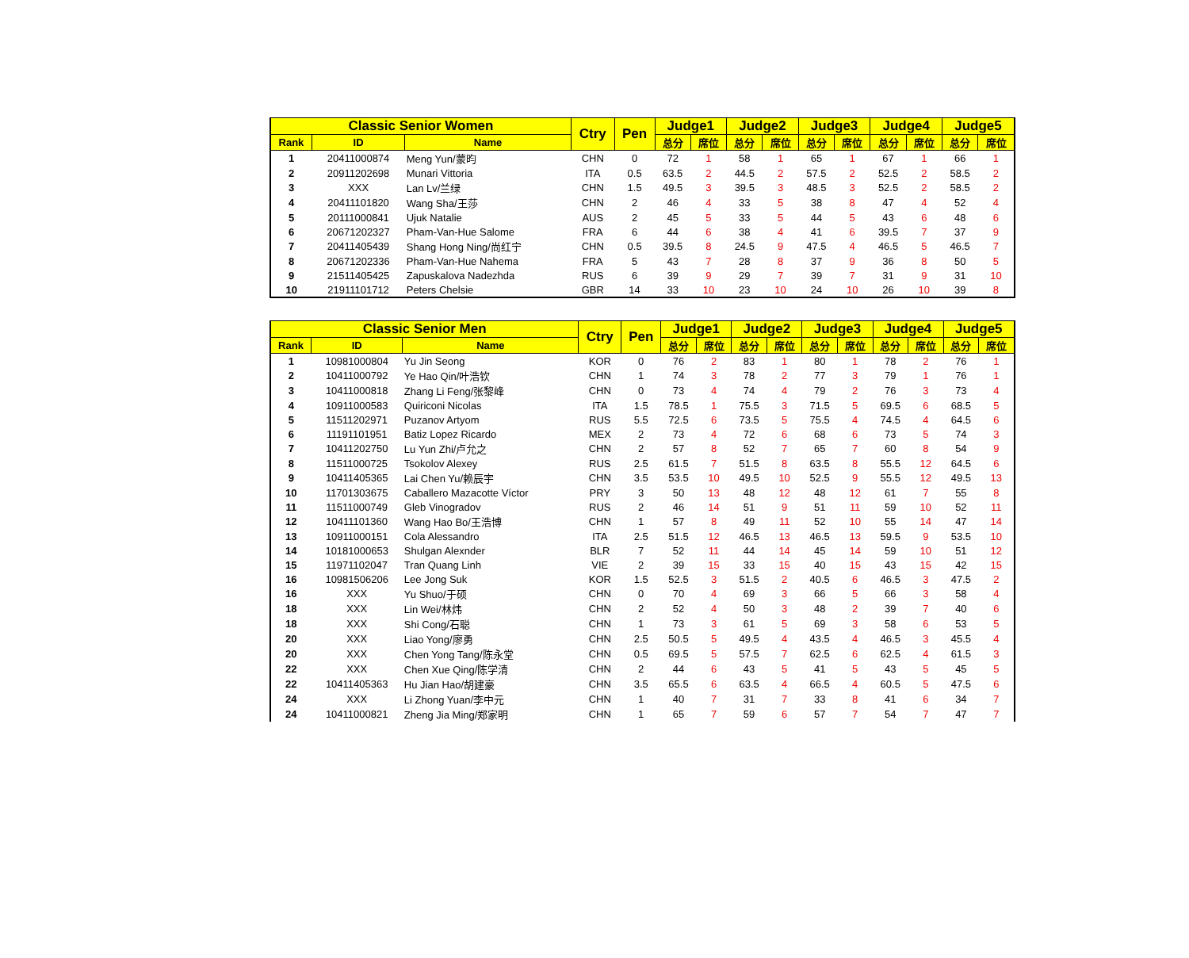| Classic Senior Women | | | Ctry | Pen | Judge1 | | Judge2 | | Judge3 | | Judge4 | | Judge5 | |
| --- | --- | --- | --- | --- | --- | --- | --- | --- | --- | --- | --- | --- | --- | --- |
| Rank | ID | Name | | | 总分 | 席位 | 总分 | 席位 | 总分 | 席位 | 总分 | 席位 | 总分 | 席位 |
| 1 | 20411000874 | Meng Yun/蒙昀 | CHN | 0 | 72 | 1 | 58 | 1 | 65 | 1 | 67 | 1 | 66 | 1 |
| 2 | 20911202698 | Munari Vittoria | ITA | 0.5 | 63.5 | 2 | 44.5 | 2 | 57.5 | 2 | 52.5 | 2 | 58.5 | 2 |
| 3 | XXX | Lan Lv/兰绿 | CHN | 1.5 | 49.5 | 3 | 39.5 | 3 | 48.5 | 3 | 52.5 | 2 | 58.5 | 2 |
| 4 | 20411101820 | Wang Sha/王莎 | CHN | 2 | 46 | 4 | 33 | 5 | 38 | 8 | 47 | 4 | 52 | 4 |
| 5 | 20111000841 | Ujuk Natalie | AUS | 2 | 45 | 5 | 33 | 5 | 44 | 5 | 43 | 6 | 48 | 6 |
| 6 | 20671202327 | Pham-Van-Hue Salome | FRA | 6 | 44 | 6 | 38 | 4 | 41 | 6 | 39.5 | 7 | 37 | 9 |
| 7 | 20411405439 | Shang Hong Ning/尚红宁 | CHN | 0.5 | 39.5 | 8 | 24.5 | 9 | 47.5 | 4 | 46.5 | 5 | 46.5 | 7 |
| 8 | 20671202336 | Pham-Van-Hue Nahema | FRA | 5 | 43 | 7 | 28 | 8 | 37 | 9 | 36 | 8 | 50 | 5 |
| 9 | 21511405425 | Zapuskalova Nadezhda | RUS | 6 | 39 | 9 | 29 | 7 | 39 | 7 | 31 | 9 | 31 | 10 |
| 10 | 21911101712 | Peters Chelsie | GBR | 14 | 33 | 10 | 23 | 10 | 24 | 10 | 26 | 10 | 39 | 8 |
| Classic Senior Men | | | Ctry | Pen | Judge1 | | Judge2 | | Judge3 | | Judge4 | | Judge5 | |
| --- | --- | --- | --- | --- | --- | --- | --- | --- | --- | --- | --- | --- | --- | --- |
| Rank | ID | Name | | | 总分 | 席位 | 总分 | 席位 | 总分 | 席位 | 总分 | 席位 | 总分 | 席位 |
| 1 | 10981000804 | Yu Jin Seong | KOR | 0 | 76 | 2 | 83 | 1 | 80 | 1 | 78 | 2 | 76 | 1 |
| 2 | 10411000792 | Ye Hao Qin/叶浩钦 | CHN | 1 | 74 | 3 | 78 | 2 | 77 | 3 | 79 | 1 | 76 | 1 |
| 3 | 10411000818 | Zhang Li Feng/张黎峰 | CHN | 0 | 73 | 4 | 74 | 4 | 79 | 2 | 76 | 3 | 73 | 4 |
| 4 | 10911000583 | Quiriconi Nicolas | ITA | 1.5 | 78.5 | 1 | 75.5 | 3 | 71.5 | 5 | 69.5 | 6 | 68.5 | 5 |
| 5 | 11511202971 | Puzanov Artyom | RUS | 5.5 | 72.5 | 6 | 73.5 | 5 | 75.5 | 4 | 74.5 | 4 | 64.5 | 6 |
| 6 | 11191101951 | Batiz Lopez Ricardo | MEX | 2 | 73 | 4 | 72 | 6 | 68 | 6 | 73 | 5 | 74 | 3 |
| 7 | 10411202750 | Lu Yun Zhi/卢允之 | CHN | 2 | 57 | 8 | 52 | 7 | 65 | 7 | 60 | 8 | 54 | 9 |
| 8 | 11511000725 | Tsokolov Alexey | RUS | 2.5 | 61.5 | 7 | 51.5 | 8 | 63.5 | 8 | 55.5 | 12 | 64.5 | 6 |
| 9 | 10411405365 | Lai Chen Yu/赖辰宇 | CHN | 3.5 | 53.5 | 10 | 49.5 | 10 | 52.5 | 9 | 55.5 | 12 | 49.5 | 13 |
| 10 | 11701303675 | Caballero Mazacotte Víctor | PRY | 3 | 50 | 13 | 48 | 12 | 48 | 12 | 61 | 7 | 55 | 8 |
| 11 | 11511000749 | Gleb Vinogradov | RUS | 2 | 46 | 14 | 51 | 9 | 51 | 11 | 59 | 10 | 52 | 11 |
| 12 | 10411101360 | Wang Hao Bo/王浩博 | CHN | 1 | 57 | 8 | 49 | 11 | 52 | 10 | 55 | 14 | 47 | 14 |
| 13 | 10911000151 | Cola Alessandro | ITA | 2.5 | 51.5 | 12 | 46.5 | 13 | 46.5 | 13 | 59.5 | 9 | 53.5 | 10 |
| 14 | 10181000653 | Shulgan Alexnder | BLR | 7 | 52 | 11 | 44 | 14 | 45 | 14 | 59 | 10 | 51 | 12 |
| 15 | 11971102047 | Tran Quang Linh | VIE | 2 | 39 | 15 | 33 | 15 | 40 | 15 | 43 | 15 | 42 | 15 |
| 16 | 10981506206 | Lee Jong Suk | KOR | 1.5 | 52.5 | 3 | 51.5 | 2 | 40.5 | 6 | 46.5 | 3 | 47.5 | 2 |
| 16 | XXX | Yu Shuo/于硕 | CHN | 0 | 70 | 4 | 69 | 3 | 66 | 5 | 66 | 3 | 58 | 4 |
| 18 | XXX | Lin Wei/林炜 | CHN | 2 | 52 | 4 | 50 | 3 | 48 | 2 | 39 | 7 | 40 | 6 |
| 18 | XXX | Shi Cong/石聪 | CHN | 1 | 73 | 3 | 61 | 5 | 69 | 3 | 58 | 6 | 53 | 5 |
| 20 | XXX | Liao Yong/廖勇 | CHN | 2.5 | 50.5 | 5 | 49.5 | 4 | 43.5 | 4 | 46.5 | 3 | 45.5 | 4 |
| 20 | XXX | Chen Yong Tang/陈永堂 | CHN | 0.5 | 69.5 | 5 | 57.5 | 7 | 62.5 | 6 | 62.5 | 4 | 61.5 | 3 |
| 22 | XXX | Chen Xue Qing/陈学清 | CHN | 2 | 44 | 6 | 43 | 5 | 41 | 5 | 43 | 5 | 45 | 5 |
| 22 | 10411405363 | Hu Jian Hao/胡建豪 | CHN | 3.5 | 65.5 | 6 | 63.5 | 4 | 66.5 | 4 | 60.5 | 5 | 47.5 | 6 |
| 24 | XXX | Li Zhong Yuan/李中元 | CHN | 1 | 40 | 7 | 31 | 7 | 33 | 8 | 41 | 6 | 34 | 7 |
| 24 | 10411000821 | Zheng Jia Ming/郑家明 | CHN | 1 | 65 | 7 | 59 | 6 | 57 | 7 | 54 | 7 | 47 | 7 |